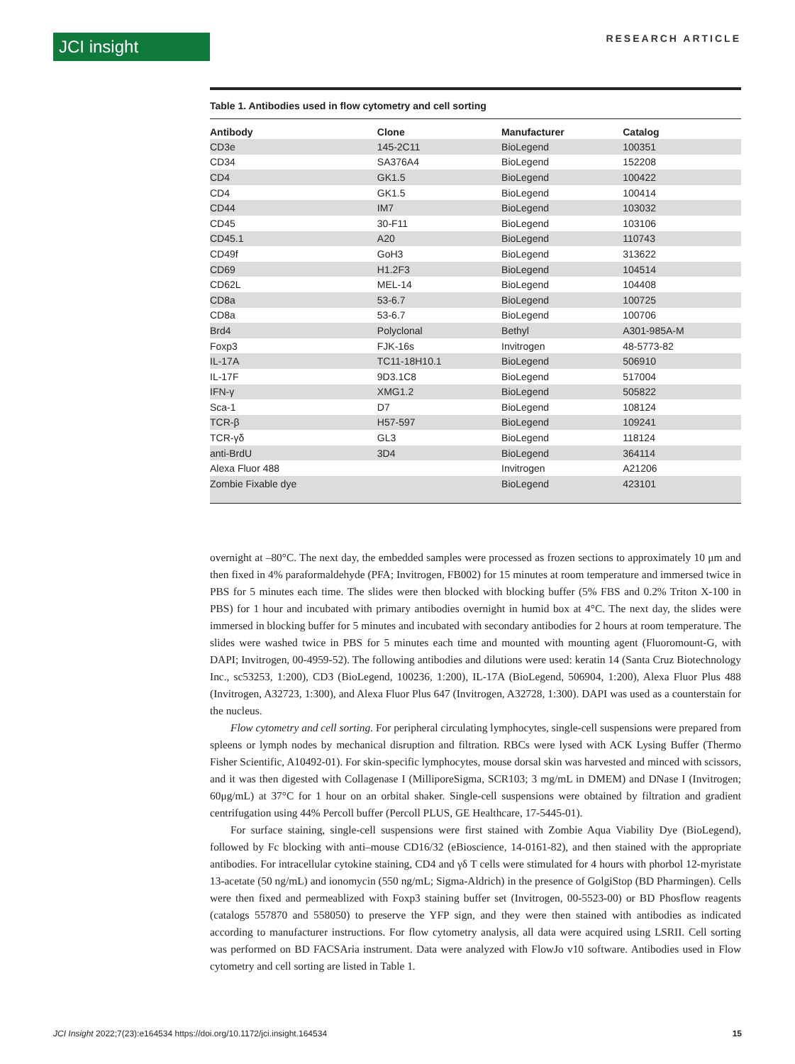JCI insight RESEARCH ARTICLE
Table 1. Antibodies used in flow cytometry and cell sorting
| Antibody | Clone | Manufacturer | Catalog |
| --- | --- | --- | --- |
| CD3e | 145-2C11 | BioLegend | 100351 |
| CD34 | SA376A4 | BioLegend | 152208 |
| CD4 | GK1.5 | BioLegend | 100422 |
| CD4 | GK1.5 | BioLegend | 100414 |
| CD44 | IM7 | BioLegend | 103032 |
| CD45 | 30-F11 | BioLegend | 103106 |
| CD45.1 | A20 | BioLegend | 110743 |
| CD49f | GoH3 | BioLegend | 313622 |
| CD69 | H1.2F3 | BioLegend | 104514 |
| CD62L | MEL-14 | BioLegend | 104408 |
| CD8a | 53-6.7 | BioLegend | 100725 |
| CD8a | 53-6.7 | BioLegend | 100706 |
| Brd4 | Polyclonal | Bethyl | A301-985A-M |
| Foxp3 | FJK-16s | Invitrogen | 48-5773-82 |
| IL-17A | TC11-18H10.1 | BioLegend | 506910 |
| IL-17F | 9D3.1C8 | BioLegend | 517004 |
| IFN-γ | XMG1.2 | BioLegend | 505822 |
| Sca-1 | D7 | BioLegend | 108124 |
| TCR-β | H57-597 | BioLegend | 109241 |
| TCR-γδ | GL3 | BioLegend | 118124 |
| anti-BrdU | 3D4 | BioLegend | 364114 |
| Alexa Fluor 488 | | Invitrogen | A21206 |
| Zombie Fixable dye | | BioLegend | 423101 |
overnight at –80°C. The next day, the embedded samples were processed as frozen sections to approximately 10 μm and then fixed in 4% paraformaldehyde (PFA; Invitrogen, FB002) for 15 minutes at room temperature and immersed twice in PBS for 5 minutes each time. The slides were then blocked with blocking buffer (5% FBS and 0.2% Triton X-100 in PBS) for 1 hour and incubated with primary antibodies overnight in humid box at 4°C. The next day, the slides were immersed in blocking buffer for 5 minutes and incubated with secondary antibodies for 2 hours at room temperature. The slides were washed twice in PBS for 5 minutes each time and mounted with mounting agent (Fluoromount-G, with DAPI; Invitrogen, 00-4959-52). The following antibodies and dilutions were used: keratin 14 (Santa Cruz Biotechnology Inc., sc53253, 1:200), CD3 (BioLegend, 100236, 1:200), IL-17A (BioLegend, 506904, 1:200), Alexa Fluor Plus 488 (Invitrogen, A32723, 1:300), and Alexa Fluor Plus 647 (Invitrogen, A32728, 1:300). DAPI was used as a counterstain for the nucleus.
Flow cytometry and cell sorting. For peripheral circulating lymphocytes, single-cell suspensions were prepared from spleens or lymph nodes by mechanical disruption and filtration. RBCs were lysed with ACK Lysing Buffer (Thermo Fisher Scientific, A10492-01). For skin-specific lymphocytes, mouse dorsal skin was harvested and minced with scissors, and it was then digested with Collagenase I (MilliporeSigma, SCR103; 3 mg/mL in DMEM) and DNase I (Invitrogen; 60μg/mL) at 37°C for 1 hour on an orbital shaker. Single-cell suspensions were obtained by filtration and gradient centrifugation using 44% Percoll buffer (Percoll PLUS, GE Healthcare, 17-5445-01).
For surface staining, single-cell suspensions were first stained with Zombie Aqua Viability Dye (BioLegend), followed by Fc blocking with anti–mouse CD16/32 (eBioscience, 14-0161-82), and then stained with the appropriate antibodies. For intracellular cytokine staining, CD4 and γδ T cells were stimulated for 4 hours with phorbol 12-myristate 13-acetate (50 ng/mL) and ionomycin (550 ng/mL; Sigma-Aldrich) in the presence of GolgiStop (BD Pharmingen). Cells were then fixed and permeablized with Foxp3 staining buffer set (Invitrogen, 00-5523-00) or BD Phosflow reagents (catalogs 557870 and 558050) to preserve the YFP sign, and they were then stained with antibodies as indicated according to manufacturer instructions. For flow cytometry analysis, all data were acquired using LSRII. Cell sorting was performed on BD FACSAria instrument. Data were analyzed with FlowJo v10 software. Antibodies used in Flow cytometry and cell sorting are listed in Table 1.
JCI Insight 2022;7(23):e164534 https://doi.org/10.1172/jci.insight.164534 15